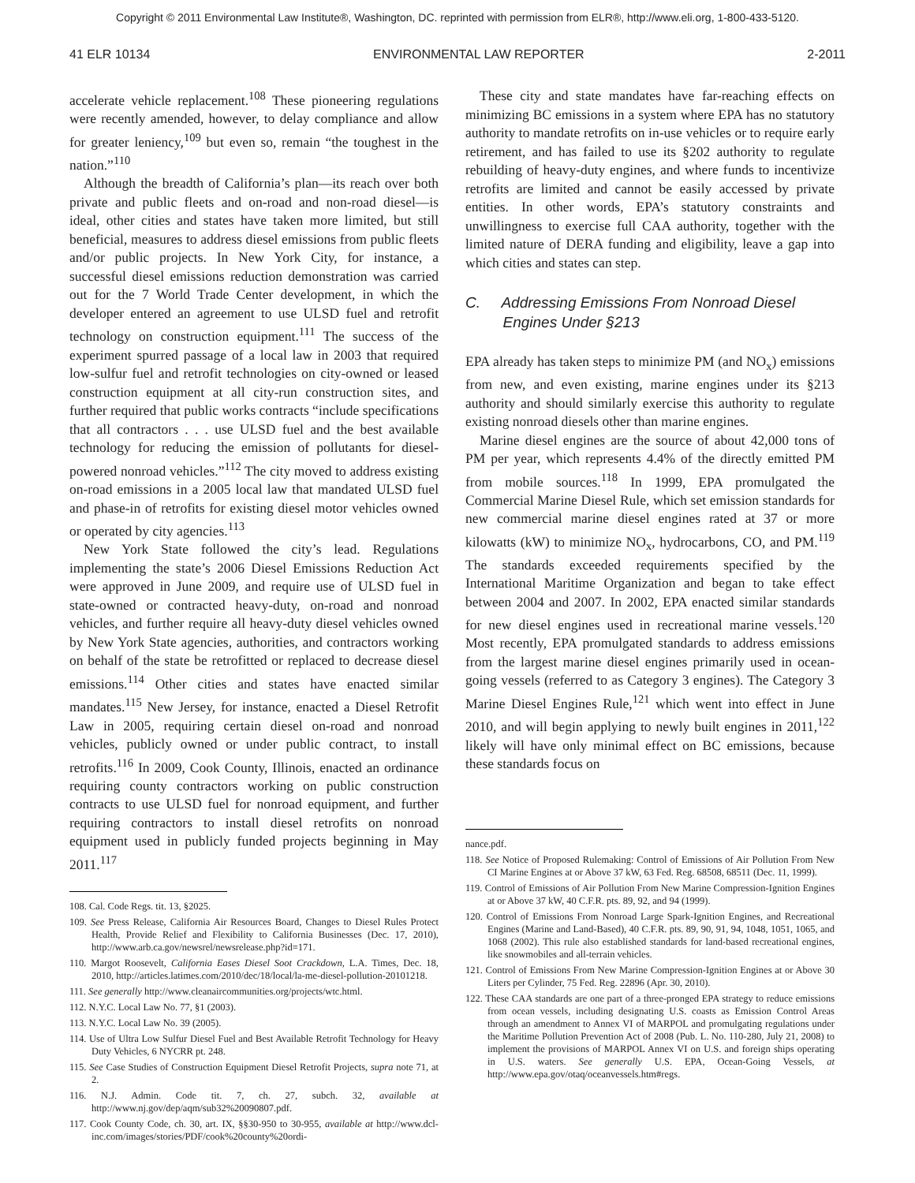Copyright © 2011 Environmental Law Institute®, Washington, DC. reprinted with permission from ELR®, http://www.eli.org, 1-800-433-5120.
41 ELR 10134 ENVIRONMENTAL LAW REPORTER 2-2011
accelerate vehicle replacement.<sup>108</sup> These pioneering regulations were recently amended, however, to delay compliance and allow for greater leniency,<sup>109</sup> but even so, remain “the toughest in the nation.”<sup>110</sup>
Although the breadth of California’s plan—its reach over both private and public fleets and on-road and non-road diesel—is ideal, other cities and states have taken more limited, but still beneficial, measures to address diesel emissions from public fleets and/or public projects. In New York City, for instance, a successful diesel emissions reduction demonstration was carried out for the 7 World Trade Center development, in which the developer entered an agreement to use ULSD fuel and retrofit technology on construction equipment.<sup>111</sup> The success of the experiment spurred passage of a local law in 2003 that required low-sulfur fuel and retrofit technologies on city-owned or leased construction equipment at all city-run construction sites, and further required that public works contracts “include specifications that all contractors . . . use ULSD fuel and the best available technology for reducing the emission of pollutants for diesel-powered nonroad vehicles.”<sup>112</sup> The city moved to address existing on-road emissions in a 2005 local law that mandated ULSD fuel and phase-in of retrofits for existing diesel motor vehicles owned or operated by city agencies.<sup>113</sup>
New York State followed the city’s lead. Regulations implementing the state’s 2006 Diesel Emissions Reduction Act were approved in June 2009, and require use of ULSD fuel in state-owned or contracted heavy-duty, on-road and nonroad vehicles, and further require all heavy-duty diesel vehicles owned by New York State agencies, authorities, and contractors working on behalf of the state be retrofitted or replaced to decrease diesel emissions.<sup>114</sup> Other cities and states have enacted similar mandates.<sup>115</sup> New Jersey, for instance, enacted a Diesel Retrofit Law in 2005, requiring certain diesel on-road and nonroad vehicles, publicly owned or under public contract, to install retrofits.<sup>116</sup> In 2009, Cook County, Illinois, enacted an ordinance requiring county contractors working on public construction contracts to use ULSD fuel for nonroad equipment, and further requiring contractors to install diesel retrofits on nonroad equipment used in publicly funded projects beginning in May 2011.<sup>117</sup>
108. Cal. Code Regs. tit. 13, §2025.
109. See Press Release, California Air Resources Board, Changes to Diesel Rules Protect Health, Provide Relief and Flexibility to California Businesses (Dec. 17, 2010), http://www.arb.ca.gov/newsrel/newsrelease.php?id=171.
110. Margot Roosevelt, California Eases Diesel Soot Crackdown, L.A. Times, Dec. 18, 2010, http://articles.latimes.com/2010/dec/18/local/la-me-diesel-pollution-20101218.
111. See generally http://www.cleanaircommunities.org/projects/wtc.html.
112. N.Y.C. Local Law No. 77, §1 (2003).
113. N.Y.C. Local Law No. 39 (2005).
114. Use of Ultra Low Sulfur Diesel Fuel and Best Available Retrofit Technology for Heavy Duty Vehicles, 6 NYCRR pt. 248.
115. See Case Studies of Construction Equipment Diesel Retrofit Projects, supra note 71, at 2.
116. N.J. Admin. Code tit. 7, ch. 27, subch. 32, available at http://www.nj.gov/dep/aqm/sub32%20090807.pdf.
117. Cook County Code, ch. 30, art. IX, §§30-950 to 30-955, available at http://www.dcl-inc.com/images/stories/PDF/cook%20county%20ordi-
These city and state mandates have far-reaching effects on minimizing BC emissions in a system where EPA has no statutory authority to mandate retrofits on in-use vehicles or to require early retirement, and has failed to use its §202 authority to regulate rebuilding of heavy-duty engines, and where funds to incentivize retrofits are limited and cannot be easily accessed by private entities. In other words, EPA’s statutory constraints and unwillingness to exercise full CAA authority, together with the limited nature of DERA funding and eligibility, leave a gap into which cities and states can step.
C. Addressing Emissions From Nonroad Diesel
Engines Under §213
EPA already has taken steps to minimize PM (and NO<sub>x</sub>) emissions from new, and even existing, marine engines under its §213 authority and should similarly exercise this authority to regulate existing nonroad diesels other than marine engines.
Marine diesel engines are the source of about 42,000 tons of PM per year, which represents 4.4% of the directly emitted PM from mobile sources.<sup>118</sup> In 1999, EPA promulgated the Commercial Marine Diesel Rule, which set emission standards for new commercial marine diesel engines rated at 37 or more kilowatts (kW) to minimize NO<sub>x</sub>, hydrocarbons, CO, and PM.<sup>119</sup> The standards exceeded requirements specified by the International Maritime Organization and began to take effect between 2004 and 2007. In 2002, EPA enacted similar standards for new diesel engines used in recreational marine vessels.<sup>120</sup> Most recently, EPA promulgated standards to address emissions from the largest marine diesel engines primarily used in ocean-going vessels (referred to as Category 3 engines). The Category 3 Marine Diesel Engines Rule,<sup>121</sup> which went into effect in June 2010, and will begin applying to newly built engines in 2011,<sup>122</sup> likely will have only minimal effect on BC emissions, because these standards focus on
nance.pdf.
118. See Notice of Proposed Rulemaking: Control of Emissions of Air Pollution From New CI Marine Engines at or Above 37 kW, 63 Fed. Reg. 68508, 68511 (Dec. 11, 1999).
119. Control of Emissions of Air Pollution From New Marine Compression-Ignition Engines at or Above 37 kW, 40 C.F.R. pts. 89, 92, and 94 (1999).
120. Control of Emissions From Nonroad Large Spark-Ignition Engines, and Recreational Engines (Marine and Land-Based), 40 C.F.R. pts. 89, 90, 91, 94, 1048, 1051, 1065, and 1068 (2002). This rule also established standards for land-based recreational engines, like snowmobiles and all-terrain vehicles.
121. Control of Emissions From New Marine Compression-Ignition Engines at or Above 30 Liters per Cylinder, 75 Fed. Reg. 22896 (Apr. 30, 2010).
122. These CAA standards are one part of a three-pronged EPA strategy to reduce emissions from ocean vessels, including designating U.S. coasts as Emission Control Areas through an amendment to Annex VI of MARPOL and promulgating regulations under the Maritime Pollution Prevention Act of 2008 (Pub. L. No. 110-280, July 21, 2008) to implement the provisions of MARPOL Annex VI on U.S. and foreign ships operating in U.S. waters. See generally U.S. EPA, Ocean-Going Vessels, at http://www.epa.gov/otaq/oceanvessels.htm#regs.